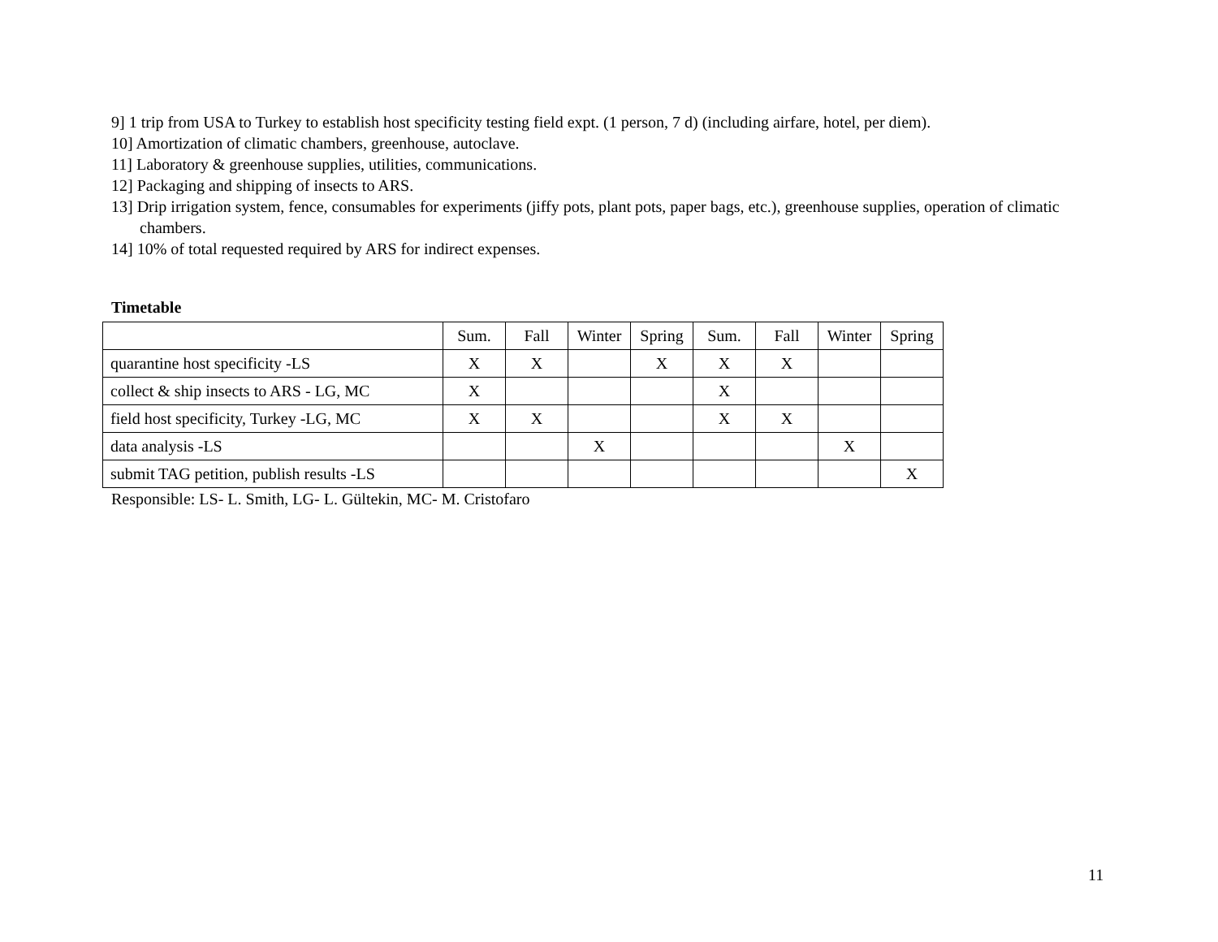9] 1 trip from USA to Turkey to establish host specificity testing field expt. (1 person, 7 d) (including airfare, hotel, per diem).
10] Amortization of climatic chambers, greenhouse, autoclave.
11] Laboratory & greenhouse supplies, utilities, communications.
12] Packaging and shipping of insects to ARS.
13] Drip irrigation system, fence, consumables for experiments (jiffy pots, plant pots, paper bags, etc.), greenhouse supplies, operation of climatic chambers.
14] 10% of total requested required by ARS for indirect expenses.
Timetable
| | Sum. | Fall | Winter | Spring | Sum. | Fall | Winter | Spring |
| quarantine host specificity -LS | X | X | | X | X | X | | |
| collect & ship insects to ARS - LG, MC | X | | | | X | | | |
| field host specificity, Turkey -LG, MC | X | X | | | X | X | | |
| data analysis -LS | | | X | | | | X | |
| submit TAG petition, publish results -LS | | | | | | | | X |
Responsible: LS- L. Smith, LG- L. Gültekin, MC- M. Cristofaro
11